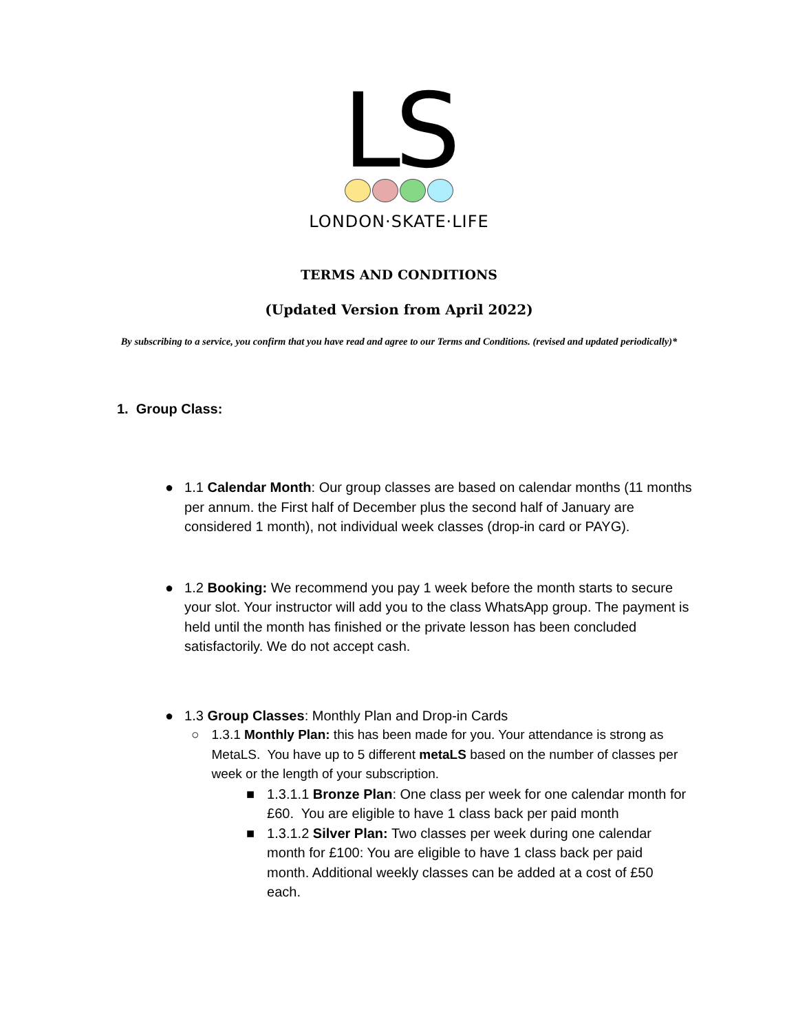LS
LONDON·SKATE·LIFE
TERMS AND CONDITIONS
(Updated Version from April 2022)
By subscribing to a service, you confirm that you have read and agree to our Terms and Conditions. (revised and updated periodically)*
1. Group Class:
● 1.1 Calendar Month: Our group classes are based on calendar months (11 months per annum. the First half of December plus the second half of January are considered 1 month), not individual week classes (drop-in card or PAYG).
● 1.2 Booking: We recommend you pay 1 week before the month starts to secure your slot. Your instructor will add you to the class WhatsApp group. The payment is held until the month has finished or the private lesson has been concluded satisfactorily. We do not accept cash.
● 1.3 Group Classes: Monthly Plan and Drop-in Cards
○ 1.3.1 Monthly Plan: this has been made for you. Your attendance is strong as MetaLS. You have up to 5 different metaLS based on the number of classes per week or the length of your subscription.
■ 1.3.1.1 Bronze Plan: One class per week for one calendar month for £60. You are eligible to have 1 class back per paid month
■ 1.3.1.2 Silver Plan: Two classes per week during one calendar month for £100: You are eligible to have 1 class back per paid month. Additional weekly classes can be added at a cost of £50 each.